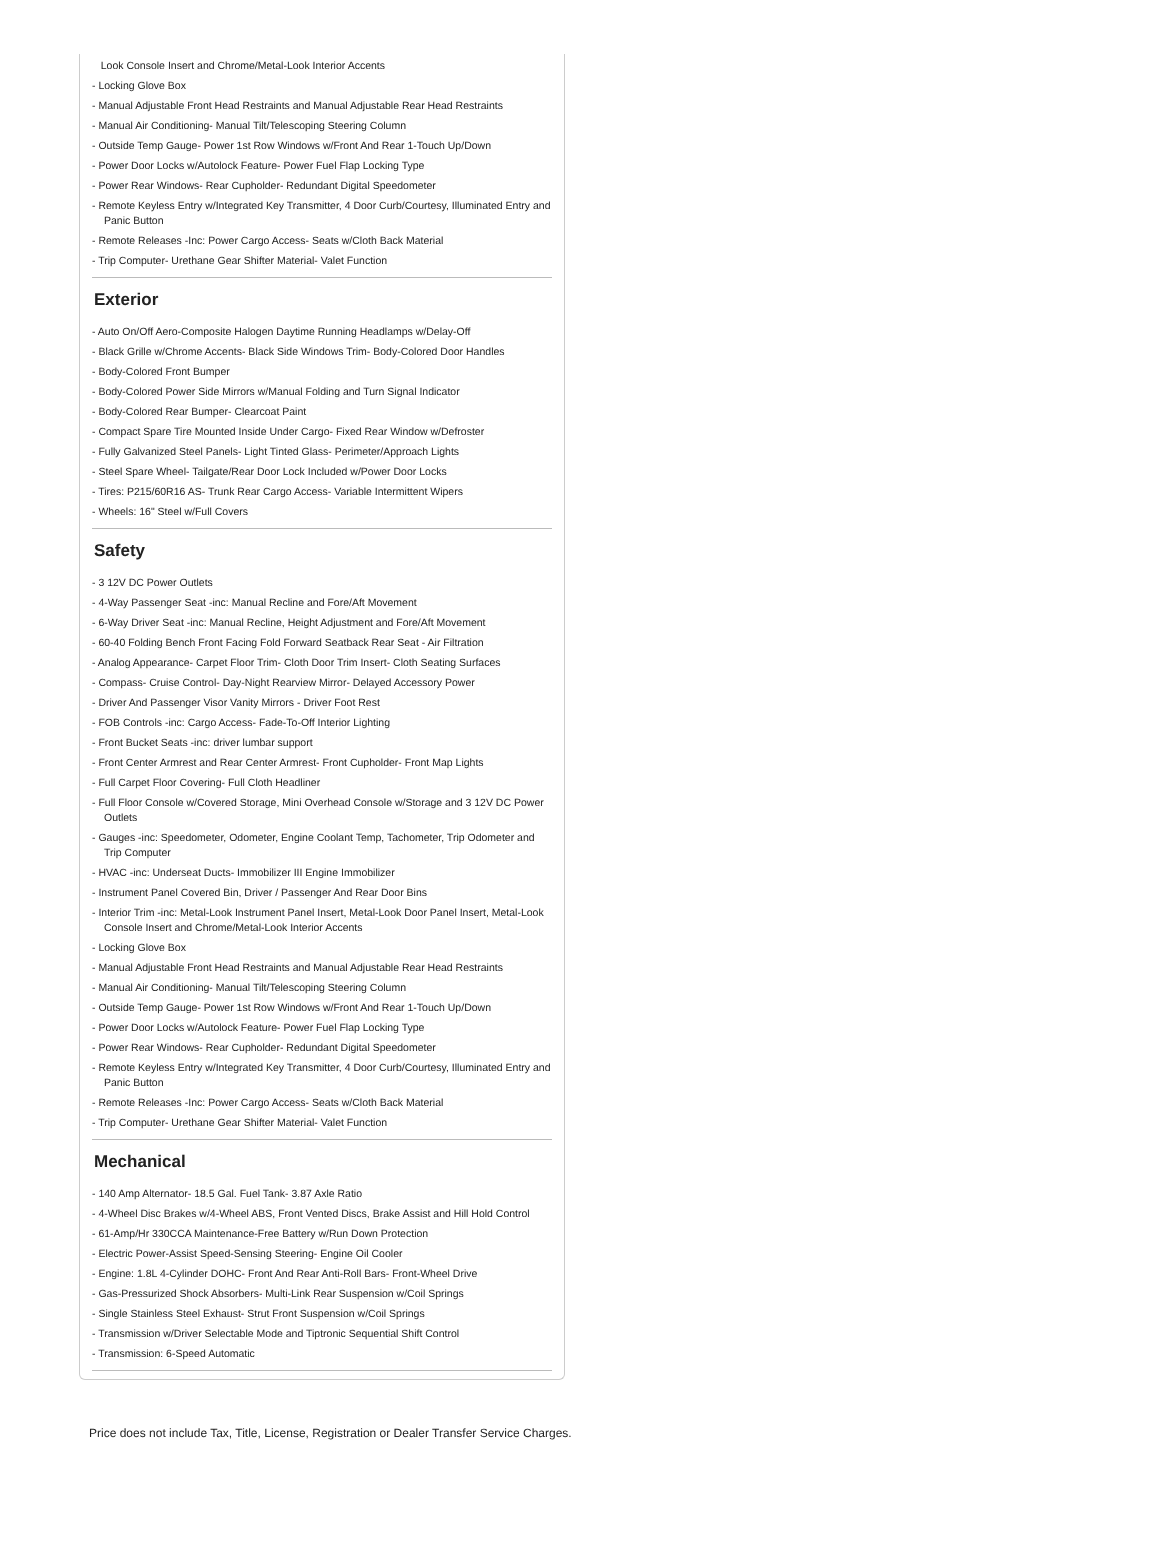Look Console Insert and Chrome/Metal-Look Interior Accents
- Locking Glove Box
- Manual Adjustable Front Head Restraints and Manual Adjustable Rear Head Restraints
- Manual Air Conditioning- Manual Tilt/Telescoping Steering Column
- Outside Temp Gauge- Power 1st Row Windows w/Front And Rear 1-Touch Up/Down
- Power Door Locks w/Autolock Feature- Power Fuel Flap Locking Type
- Power Rear Windows- Rear Cupholder- Redundant Digital Speedometer
- Remote Keyless Entry w/Integrated Key Transmitter, 4 Door Curb/Courtesy, Illuminated Entry and Panic Button
- Remote Releases -Inc: Power Cargo Access- Seats w/Cloth Back Material
- Trip Computer- Urethane Gear Shifter Material- Valet Function
Exterior
- Auto On/Off Aero-Composite Halogen Daytime Running Headlamps w/Delay-Off
- Black Grille w/Chrome Accents- Black Side Windows Trim- Body-Colored Door Handles
- Body-Colored Front Bumper
- Body-Colored Power Side Mirrors w/Manual Folding and Turn Signal Indicator
- Body-Colored Rear Bumper- Clearcoat Paint
- Compact Spare Tire Mounted Inside Under Cargo- Fixed Rear Window w/Defroster
- Fully Galvanized Steel Panels- Light Tinted Glass- Perimeter/Approach Lights
- Steel Spare Wheel- Tailgate/Rear Door Lock Included w/Power Door Locks
- Tires: P215/60R16 AS- Trunk Rear Cargo Access- Variable Intermittent Wipers
- Wheels: 16" Steel w/Full Covers
Safety
- 3 12V DC Power Outlets
- 4-Way Passenger Seat -inc: Manual Recline and Fore/Aft Movement
- 6-Way Driver Seat -inc: Manual Recline, Height Adjustment and Fore/Aft Movement
- 60-40 Folding Bench Front Facing Fold Forward Seatback Rear Seat - Air Filtration
- Analog Appearance- Carpet Floor Trim- Cloth Door Trim Insert- Cloth Seating Surfaces
- Compass- Cruise Control- Day-Night Rearview Mirror- Delayed Accessory Power
- Driver And Passenger Visor Vanity Mirrors - Driver Foot Rest
- FOB Controls -inc: Cargo Access- Fade-To-Off Interior Lighting
- Front Bucket Seats -inc: driver lumbar support
- Front Center Armrest and Rear Center Armrest- Front Cupholder- Front Map Lights
- Full Carpet Floor Covering- Full Cloth Headliner
- Full Floor Console w/Covered Storage, Mini Overhead Console w/Storage and 3 12V DC Power Outlets
- Gauges -inc: Speedometer, Odometer, Engine Coolant Temp, Tachometer, Trip Odometer and Trip Computer
- HVAC -inc: Underseat Ducts- Immobilizer III Engine Immobilizer
- Instrument Panel Covered Bin, Driver / Passenger And Rear Door Bins
- Interior Trim -inc: Metal-Look Instrument Panel Insert, Metal-Look Door Panel Insert, Metal-Look Console Insert and Chrome/Metal-Look Interior Accents
- Locking Glove Box
- Manual Adjustable Front Head Restraints and Manual Adjustable Rear Head Restraints
- Manual Air Conditioning- Manual Tilt/Telescoping Steering Column
- Outside Temp Gauge- Power 1st Row Windows w/Front And Rear 1-Touch Up/Down
- Power Door Locks w/Autolock Feature- Power Fuel Flap Locking Type
- Power Rear Windows- Rear Cupholder- Redundant Digital Speedometer
- Remote Keyless Entry w/Integrated Key Transmitter, 4 Door Curb/Courtesy, Illuminated Entry and Panic Button
- Remote Releases -Inc: Power Cargo Access- Seats w/Cloth Back Material
- Trip Computer- Urethane Gear Shifter Material- Valet Function
Mechanical
- 140 Amp Alternator- 18.5 Gal. Fuel Tank- 3.87 Axle Ratio
- 4-Wheel Disc Brakes w/4-Wheel ABS, Front Vented Discs, Brake Assist and Hill Hold Control
- 61-Amp/Hr 330CCA Maintenance-Free Battery w/Run Down Protection
- Electric Power-Assist Speed-Sensing Steering- Engine Oil Cooler
- Engine: 1.8L 4-Cylinder DOHC- Front And Rear Anti-Roll Bars- Front-Wheel Drive
- Gas-Pressurized Shock Absorbers- Multi-Link Rear Suspension w/Coil Springs
- Single Stainless Steel Exhaust- Strut Front Suspension w/Coil Springs
- Transmission w/Driver Selectable Mode and Tiptronic Sequential Shift Control
- Transmission: 6-Speed Automatic
Price does not include Tax, Title, License, Registration or Dealer Transfer Service Charges.